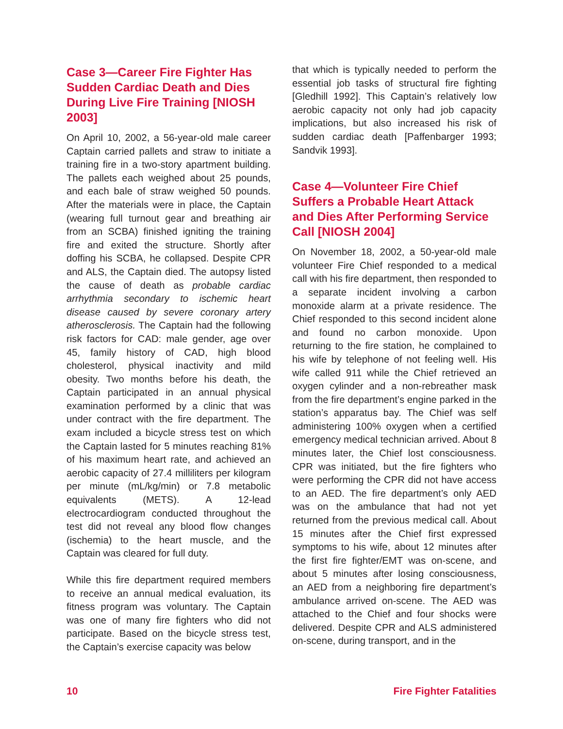Case 3—Career Fire Fighter Has Sudden Cardiac Death and Dies During Live Fire Training [NIOSH 2003]
On April 10, 2002, a 56-year-old male career Captain carried pallets and straw to initiate a training fire in a two-story apartment building. The pallets each weighed about 25 pounds, and each bale of straw weighed 50 pounds. After the materials were in place, the Captain (wearing full turnout gear and breathing air from an SCBA) finished igniting the training fire and exited the structure. Shortly after doffing his SCBA, he collapsed. Despite CPR and ALS, the Captain died. The autopsy listed the cause of death as probable cardiac arrhythmia secondary to ischemic heart disease caused by severe coronary artery atherosclerosis. The Captain had the following risk factors for CAD: male gender, age over 45, family history of CAD, high blood cholesterol, physical inactivity and mild obesity. Two months before his death, the Captain participated in an annual physical examination performed by a clinic that was under contract with the fire department. The exam included a bicycle stress test on which the Captain lasted for 5 minutes reaching 81% of his maximum heart rate, and achieved an aerobic capacity of 27.4 milliliters per kilogram per minute (mL/kg/min) or 7.8 metabolic equivalents (METS). A 12-lead electrocardiogram conducted throughout the test did not reveal any blood flow changes (ischemia) to the heart muscle, and the Captain was cleared for full duty.
While this fire department required members to receive an annual medical evaluation, its fitness program was voluntary. The Captain was one of many fire fighters who did not participate. Based on the bicycle stress test, the Captain’s exercise capacity was below
that which is typically needed to perform the essential job tasks of structural fire fighting [Gledhill 1992]. This Captain’s relatively low aerobic capacity not only had job capacity implications, but also increased his risk of sudden cardiac death [Paffenbarger 1993; Sandvik 1993].
Case 4—Volunteer Fire Chief Suffers a Probable Heart Attack and Dies After Performing Service Call [NIOSH 2004]
On November 18, 2002, a 50-year-old male volunteer Fire Chief responded to a medical call with his fire department, then responded to a separate incident involving a carbon monoxide alarm at a private residence. The Chief responded to this second incident alone and found no carbon monoxide. Upon returning to the fire station, he complained to his wife by telephone of not feeling well. His wife called 911 while the Chief retrieved an oxygen cylinder and a non-rebreather mask from the fire department’s engine parked in the station’s apparatus bay. The Chief was self administering 100% oxygen when a certified emergency medical technician arrived. About 8 minutes later, the Chief lost consciousness. CPR was initiated, but the fire fighters who were performing the CPR did not have access to an AED. The fire department’s only AED was on the ambulance that had not yet returned from the previous medical call. About 15 minutes after the Chief first expressed symptoms to his wife, about 12 minutes after the first fire fighter/EMT was on-scene, and about 5 minutes after losing consciousness, an AED from a neighboring fire department’s ambulance arrived on-scene. The AED was attached to the Chief and four shocks were delivered. Despite CPR and ALS administered on-scene, during transport, and in the
10 Fire Fighter Fatalities